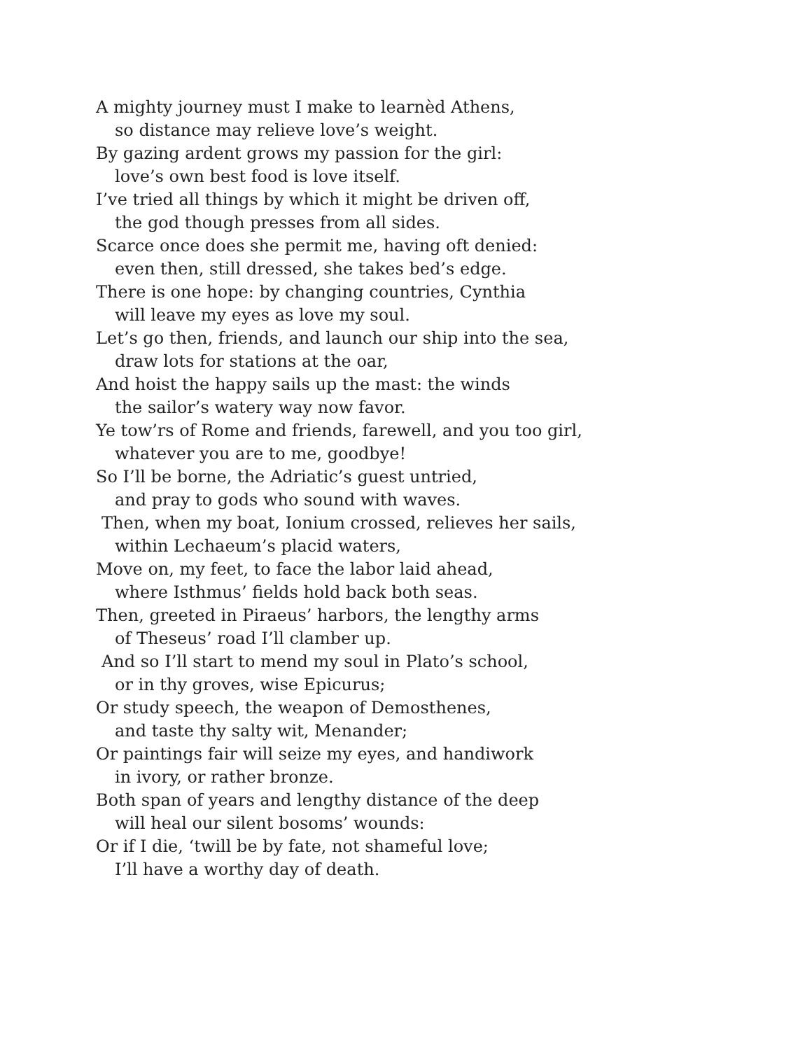A mighty journey must I make to learnèd Athens,
so distance may relieve love’s weight.
By gazing ardent grows my passion for the girl:
love’s own best food is love itself.
I’ve tried all things by which it might be driven off,
the god though presses from all sides.
Scarce once does she permit me, having oft denied:
even then, still dressed, she takes bed’s edge.
There is one hope: by changing countries, Cynthia
will leave my eyes as love my soul.
Let’s go then, friends, and launch our ship into the sea,
draw lots for stations at the oar,
And hoist the happy sails up the mast: the winds
the sailor’s watery way now favor.
Ye tow’rs of Rome and friends, farewell, and you too girl,
whatever you are to me, goodbye!
So I’ll be borne, the Adriatic’s guest untried,
and pray to gods who sound with waves.
Then, when my boat, Ionium crossed, relieves her sails,
within Lechaeum’s placid waters,
Move on, my feet, to face the labor laid ahead,
where Isthmus’ fields hold back both seas.
Then, greeted in Piraeus’ harbors, the lengthy arms
of Theseus’ road I’ll clamber up.
And so I’ll start to mend my soul in Plato’s school,
or in thy groves, wise Epicurus;
Or study speech, the weapon of Demosthenes,
and taste thy salty wit, Menander;
Or paintings fair will seize my eyes, and handiwork
in ivory, or rather bronze.
Both span of years and lengthy distance of the deep
will heal our silent bosoms’ wounds:
Or if I die, ‘twill be by fate, not shameful love;
I’ll have a worthy day of death.